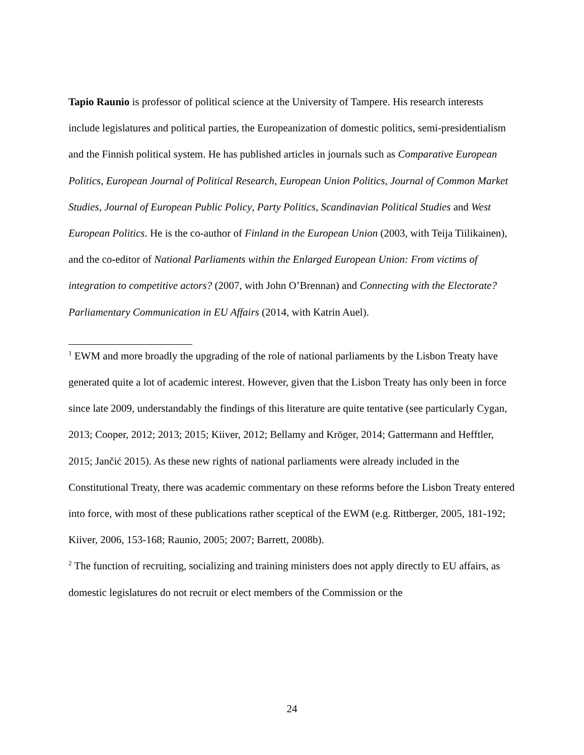Tapio Raunio is professor of political science at the University of Tampere. His research interests include legislatures and political parties, the Europeanization of domestic politics, semi-presidentialism and the Finnish political system. He has published articles in journals such as Comparative European Politics, European Journal of Political Research, European Union Politics, Journal of Common Market Studies, Journal of European Public Policy, Party Politics, Scandinavian Political Studies and West European Politics. He is the co-author of Finland in the European Union (2003, with Teija Tiilikainen), and the co-editor of National Parliaments within the Enlarged European Union: From victims of integration to competitive actors? (2007, with John O’Brennan) and Connecting with the Electorate? Parliamentary Communication in EU Affairs (2014, with Katrin Auel).
<sup>1</sup> EWM and more broadly the upgrading of the role of national parliaments by the Lisbon Treaty have generated quite a lot of academic interest. However, given that the Lisbon Treaty has only been in force since late 2009, understandably the findings of this literature are quite tentative (see particularly Cygan, 2013; Cooper, 2012; 2013; 2015; Kiiver, 2012; Bellamy and Kröger, 2014; Gattermann and Hefftler, 2015; Jančić 2015). As these new rights of national parliaments were already included in the Constitutional Treaty, there was academic commentary on these reforms before the Lisbon Treaty entered into force, with most of these publications rather sceptical of the EWM (e.g. Rittberger, 2005, 181-192; Kiiver, 2006, 153-168; Raunio, 2005; 2007; Barrett, 2008b).
<sup>2</sup> The function of recruiting, socializing and training ministers does not apply directly to EU affairs, as domestic legislatures do not recruit or elect members of the Commission or the
24